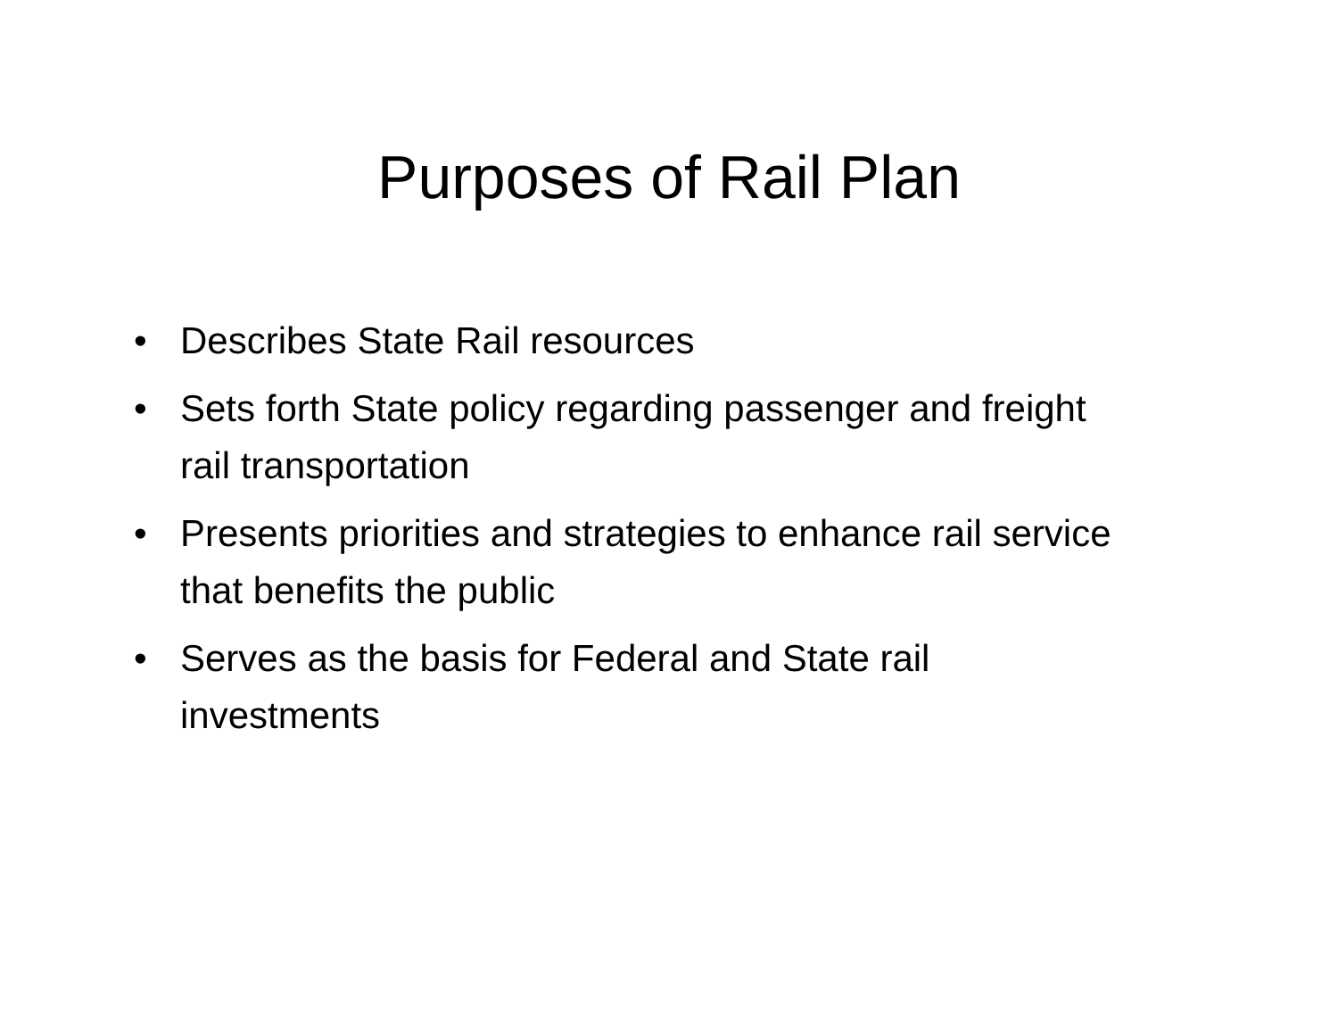Purposes of Rail Plan
• Describes State Rail resources
• Sets forth State policy regarding passenger and freight rail transportation
• Presents priorities and strategies to enhance rail service that benefits the public
• Serves as the basis for Federal and State rail investments